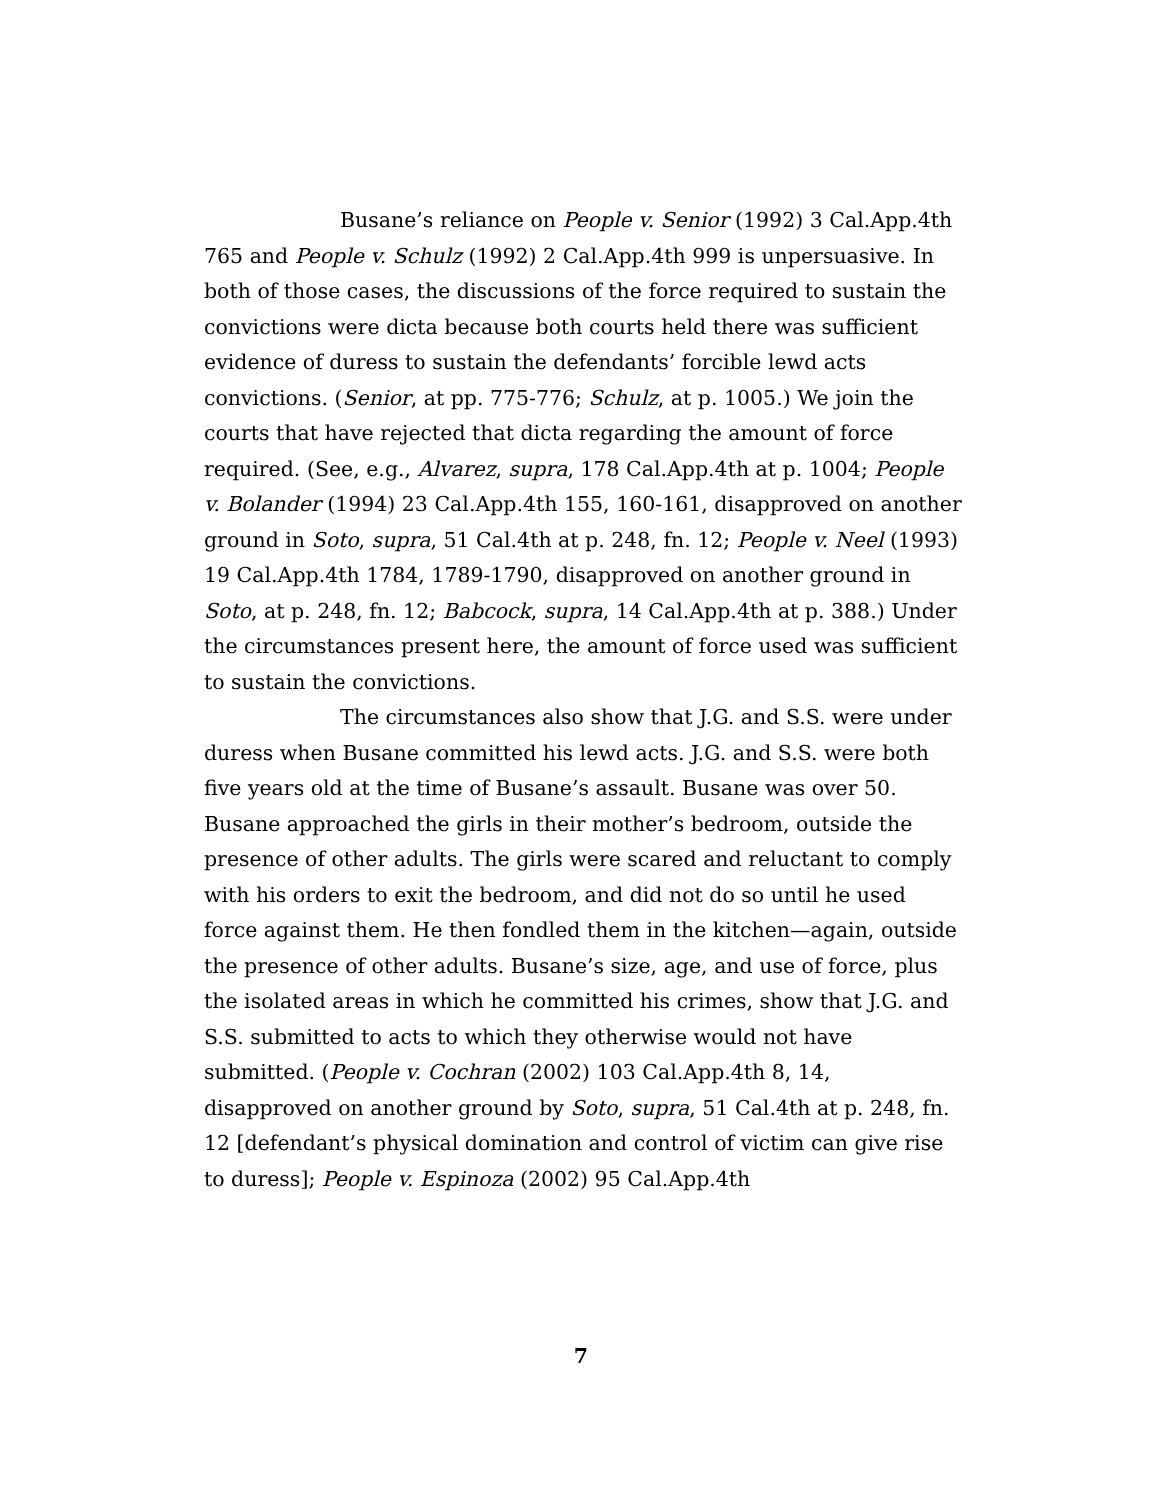Busane’s reliance on People v. Senior (1992) 3 Cal.App.4th 765 and People v. Schulz (1992) 2 Cal.App.4th 999 is unpersuasive. In both of those cases, the discussions of the force required to sustain the convictions were dicta because both courts held there was sufficient evidence of duress to sustain the defendants’ forcible lewd acts convictions. (Senior, at pp. 775-776; Schulz, at p. 1005.) We join the courts that have rejected that dicta regarding the amount of force required. (See, e.g., Alvarez, supra, 178 Cal.App.4th at p. 1004; People v. Bolander (1994) 23 Cal.App.4th 155, 160-161, disapproved on another ground in Soto, supra, 51 Cal.4th at p. 248, fn. 12; People v. Neel (1993) 19 Cal.App.4th 1784, 1789-1790, disapproved on another ground in Soto, at p. 248, fn. 12; Babcock, supra, 14 Cal.App.4th at p. 388.) Under the circumstances present here, the amount of force used was sufficient to sustain the convictions.
The circumstances also show that J.G. and S.S. were under duress when Busane committed his lewd acts. J.G. and S.S. were both five years old at the time of Busane’s assault. Busane was over 50. Busane approached the girls in their mother’s bedroom, outside the presence of other adults. The girls were scared and reluctant to comply with his orders to exit the bedroom, and did not do so until he used force against them. He then fondled them in the kitchen—again, outside the presence of other adults. Busane’s size, age, and use of force, plus the isolated areas in which he committed his crimes, show that J.G. and S.S. submitted to acts to which they otherwise would not have submitted. (People v. Cochran (2002) 103 Cal.App.4th 8, 14, disapproved on another ground by Soto, supra, 51 Cal.4th at p. 248, fn. 12 [defendant’s physical domination and control of victim can give rise to duress]; People v. Espinoza (2002) 95 Cal.App.4th
7